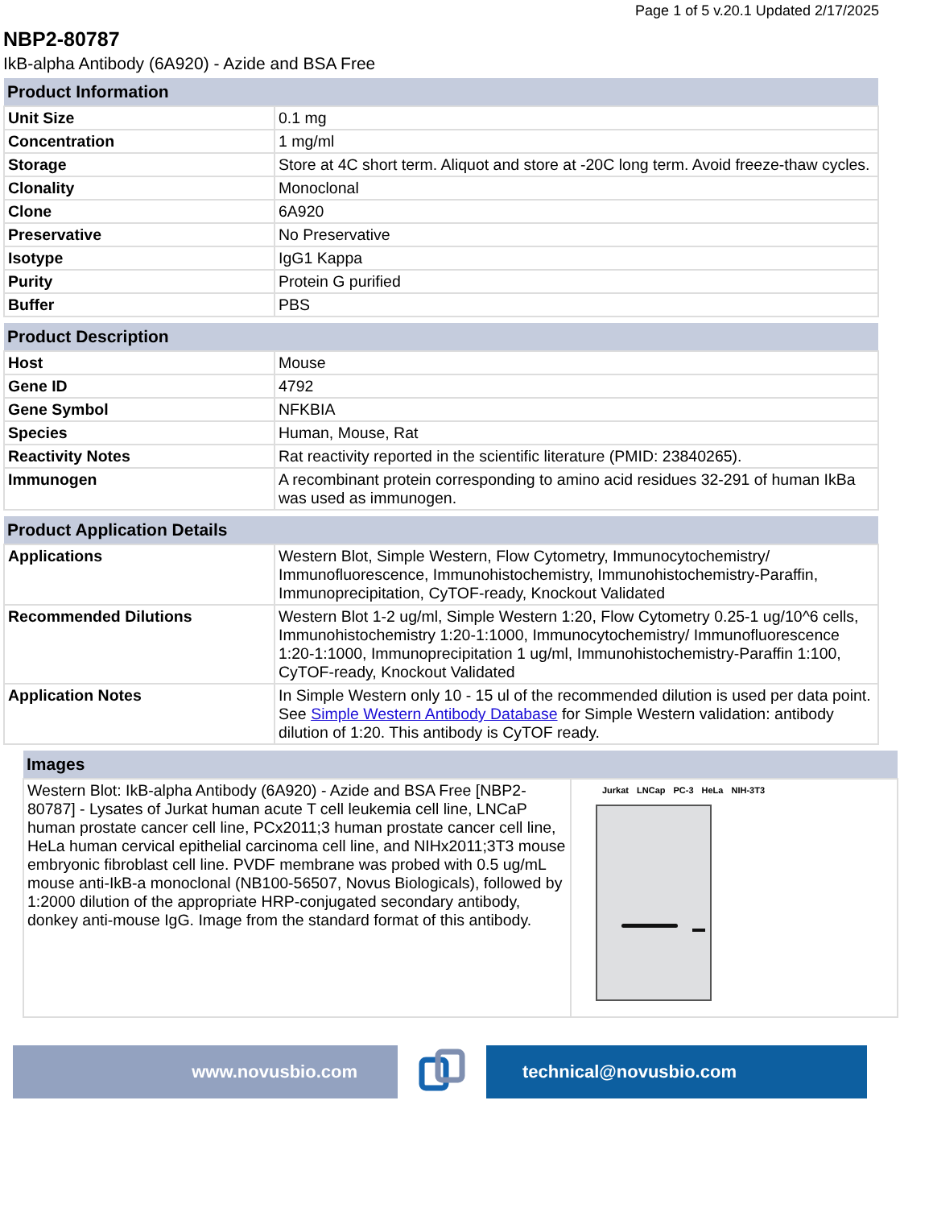Page 1 of 5 v.20.1 Updated 2/17/2025
NBP2-80787
IkB-alpha Antibody (6A920) - Azide and BSA Free
| Product Information | |
| --- | --- |
| Unit Size | 0.1 mg |
| Concentration | 1 mg/ml |
| Storage | Store at 4C short term. Aliquot and store at -20C long term. Avoid freeze-thaw cycles. |
| Clonality | Monoclonal |
| Clone | 6A920 |
| Preservative | No Preservative |
| Isotype | IgG1 Kappa |
| Purity | Protein G purified |
| Buffer | PBS |
| Product Description | |
| --- | --- |
| Host | Mouse |
| Gene ID | 4792 |
| Gene Symbol | NFKBIA |
| Species | Human, Mouse, Rat |
| Reactivity Notes | Rat reactivity reported in the scientific literature (PMID: 23840265). |
| Immunogen | A recombinant protein corresponding to amino acid residues 32-291 of human IkBa was used as immunogen. |
| Product Application Details | |
| --- | --- |
| Applications | Western Blot, Simple Western, Flow Cytometry, Immunocytochemistry/ Immunofluorescence, Immunohistochemistry, Immunohistochemistry-Paraffin, Immunoprecipitation, CyTOF-ready, Knockout Validated |
| Recommended Dilutions | Western Blot 1-2 ug/ml, Simple Western 1:20, Flow Cytometry 0.25-1 ug/10^6 cells, Immunohistochemistry 1:20-1:1000, Immunocytochemistry/ Immunofluorescence 1:20-1:1000, Immunoprecipitation 1 ug/ml, Immunohistochemistry-Paraffin 1:100, CyTOF-ready, Knockout Validated |
| Application Notes | In Simple Western only 10 - 15 ul of the recommended dilution is used per data point. See Simple Western Antibody Database for Simple Western validation: antibody dilution of 1:20. This antibody is CyTOF ready. |
| Images | |
| --- | --- |
| Western Blot: IkB-alpha Antibody (6A920) - Azide and BSA Free [NBP2-80787] - Lysates of Jurkat human acute T cell leukemia cell line, LNCaP human prostate cancer cell line, PCx2011;3 human prostate cancer cell line, HeLa human cervical epithelial carcinoma cell line, and NIHx2011;3T3 mouse embryonic fibroblast cell line. PVDF membrane was probed with 0.5 ug/mL mouse anti-IkB-a monoclonal (NB100-56507, Novus Biologicals), followed by 1:2000 dilution of the appropriate HRP-conjugated secondary antibody, donkey anti-mouse IgG. Image from the standard format of this antibody. | Jurkat LNCap PC-3 HeLa NIH-3T3 |
www.novusbio.com technical@novusbio.com